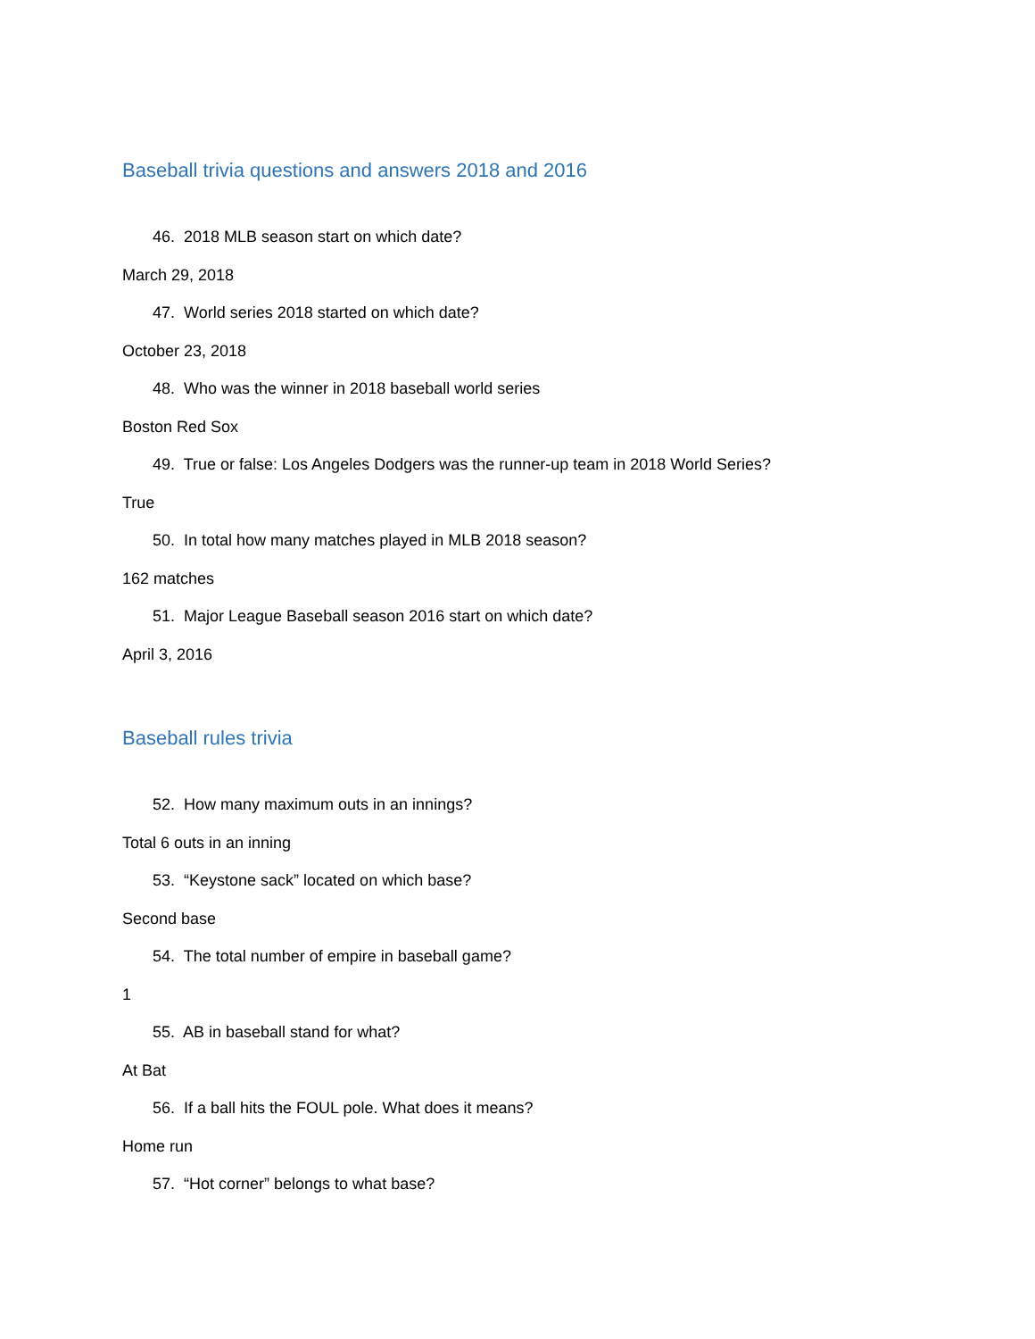Baseball trivia questions and answers 2018 and 2016
46. 2018 MLB season start on which date?
March 29, 2018
47. World series 2018 started on which date?
October 23, 2018
48. Who was the winner in 2018 baseball world series
Boston Red Sox
49. True or false: Los Angeles Dodgers was the runner-up team in 2018 World Series?
True
50. In total how many matches played in MLB 2018 season?
162 matches
51. Major League Baseball season 2016 start on which date?
April 3, 2016
Baseball rules trivia
52. How many maximum outs in an innings?
Total 6 outs in an inning
53. “Keystone sack” located on which base?
Second base
54. The total number of empire in baseball game?
1
55. AB in baseball stand for what?
At Bat
56. If a ball hits the FOUL pole. What does it means?
Home run
57. “Hot corner” belongs to what base?